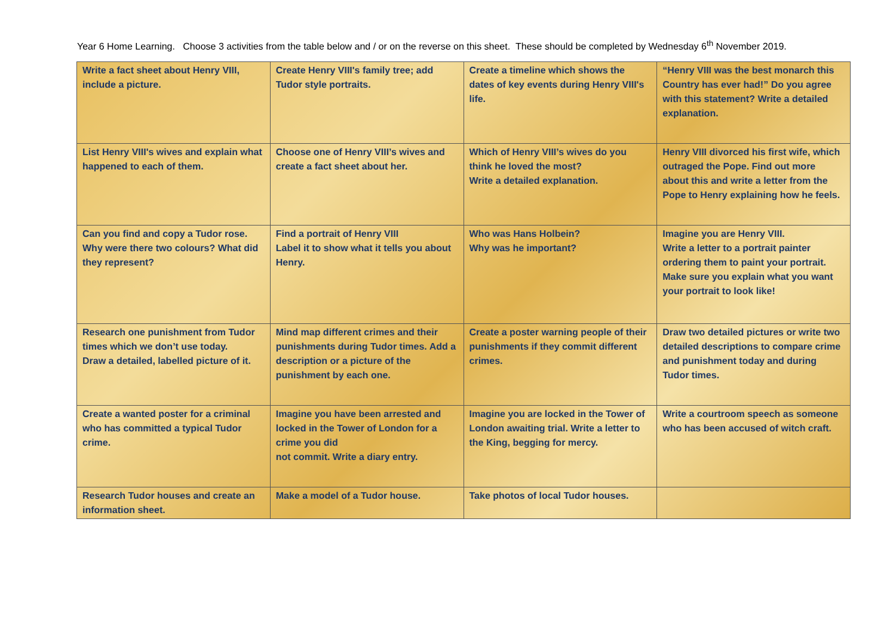Year 6 Home Learning. Choose 3 activities from the table below and / or on the reverse on this sheet. These should be completed by Wednesday 6<sup>th</sup> November 2019.
| Write a fact sheet about Henry VIII, include a picture. | Create Henry VIII's family tree; add Tudor style portraits. | Create a timeline which shows the dates of key events during Henry VIII's life. | “Henry VIII was the best monarch this Country has ever had!” Do you agree with this statement? Write a detailed explanation. |
| List Henry VIII's wives and explain what happened to each of them. | Choose one of Henry VIII’s wives and create a fact sheet about her. | Which of Henry VIII’s wives do you think he loved the most? Write a detailed explanation. | Henry VIII divorced his first wife, which outraged the Pope. Find out more about this and write a letter from the Pope to Henry explaining how he feels. |
| Can you find and copy a Tudor rose. Why were there two colours? What did they represent? | Find a portrait of Henry VIII Label it to show what it tells you about Henry. | Who was Hans Holbein? Why was he important? | Imagine you are Henry VIII. Write a letter to a portrait painter ordering them to paint your portrait. Make sure you explain what you want your portrait to look like! |
| Research one punishment from Tudor times which we don’t use today. Draw a detailed, labelled picture of it. | Mind map different crimes and their punishments during Tudor times. Add a description or a picture of the punishment by each one. | Create a poster warning people of their punishments if they commit different crimes. | Draw two detailed pictures or write two detailed descriptions to compare crime and punishment today and during Tudor times. |
| Create a wanted poster for a criminal who has committed a typical Tudor crime. | Imagine you have been arrested and locked in the Tower of London for a crime you did not commit. Write a diary entry. | Imagine you are locked in the Tower of London awaiting trial. Write a letter to the King, begging for mercy. | Write a courtroom speech as someone who has been accused of witch craft. |
| Research Tudor houses and create an information sheet. | Make a model of a Tudor house. | Take photos of local Tudor houses. | |